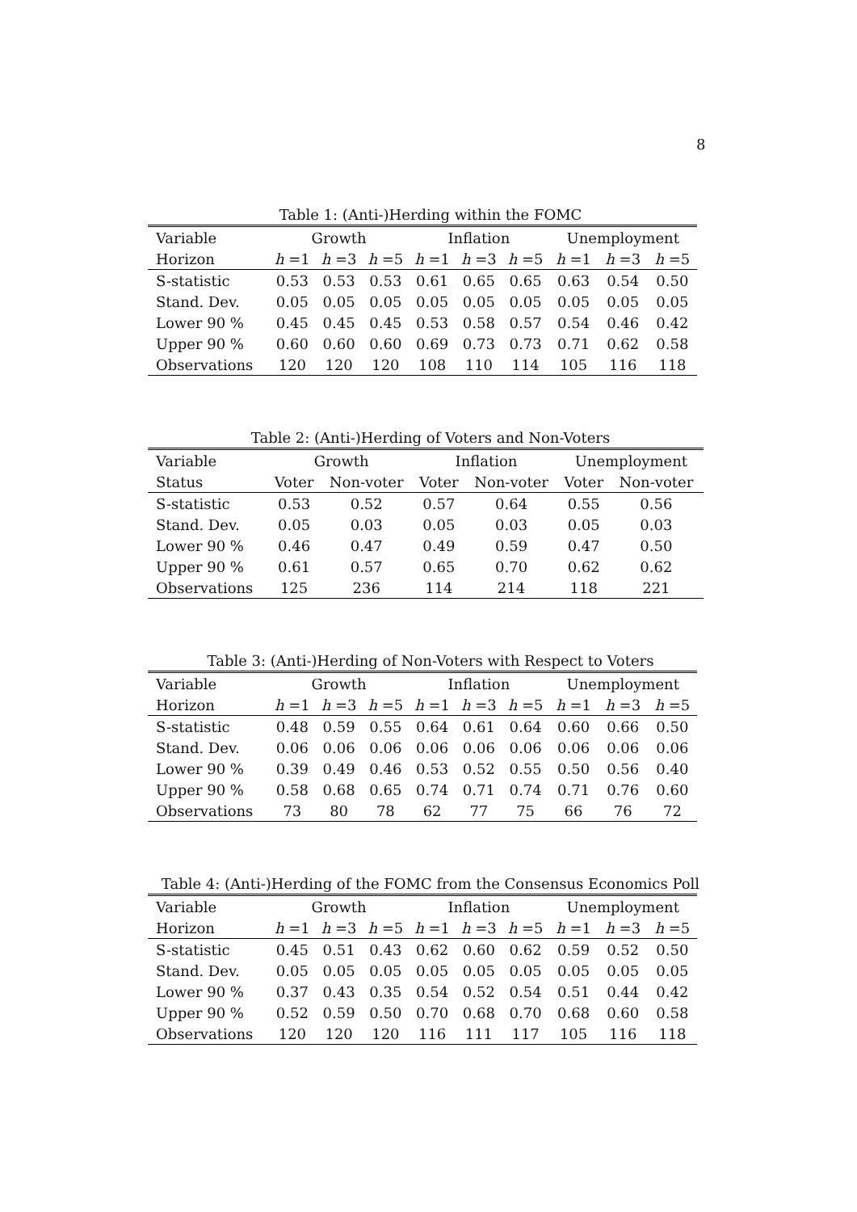8
Table 1: (Anti-)Herding within the FOMC
| Variable | Growth | | | Inflation | | | Unemployment | | |
| --- | --- | --- | --- | --- | --- | --- | --- | --- | --- |
| Horizon | h =1 | h =3 | h =5 | h =1 | h =3 | h =5 | h =1 | h =3 | h =5 |
| S-statistic | 0.53 | 0.53 | 0.53 | 0.61 | 0.65 | 0.65 | 0.63 | 0.54 | 0.50 |
| Stand. Dev. | 0.05 | 0.05 | 0.05 | 0.05 | 0.05 | 0.05 | 0.05 | 0.05 | 0.05 |
| Lower 90 % | 0.45 | 0.45 | 0.45 | 0.53 | 0.58 | 0.57 | 0.54 | 0.46 | 0.42 |
| Upper 90 % | 0.60 | 0.60 | 0.60 | 0.69 | 0.73 | 0.73 | 0.71 | 0.62 | 0.58 |
| Observations | 120 | 120 | 120 | 108 | 110 | 114 | 105 | 116 | 118 |
Table 2: (Anti-)Herding of Voters and Non-Voters
| Variable | Growth | | Inflation | | Unemployment | |
| --- | --- | --- | --- | --- | --- | --- |
| Status | Voter | Non-voter | Voter | Non-voter | Voter | Non-voter |
| S-statistic | 0.53 | 0.52 | 0.57 | 0.64 | 0.55 | 0.56 |
| Stand. Dev. | 0.05 | 0.03 | 0.05 | 0.03 | 0.05 | 0.03 |
| Lower 90 % | 0.46 | 0.47 | 0.49 | 0.59 | 0.47 | 0.50 |
| Upper 90 % | 0.61 | 0.57 | 0.65 | 0.70 | 0.62 | 0.62 |
| Observations | 125 | 236 | 114 | 214 | 118 | 221 |
Table 3: (Anti-)Herding of Non-Voters with Respect to Voters
| Variable | Growth | | | Inflation | | | Unemployment | | |
| --- | --- | --- | --- | --- | --- | --- | --- | --- | --- |
| Horizon | h =1 | h =3 | h =5 | h =1 | h =3 | h =5 | h =1 | h =3 | h =5 |
| S-statistic | 0.48 | 0.59 | 0.55 | 0.64 | 0.61 | 0.64 | 0.60 | 0.66 | 0.50 |
| Stand. Dev. | 0.06 | 0.06 | 0.06 | 0.06 | 0.06 | 0.06 | 0.06 | 0.06 | 0.06 |
| Lower 90 % | 0.39 | 0.49 | 0.46 | 0.53 | 0.52 | 0.55 | 0.50 | 0.56 | 0.40 |
| Upper 90 % | 0.58 | 0.68 | 0.65 | 0.74 | 0.71 | 0.74 | 0.71 | 0.76 | 0.60 |
| Observations | 73 | 80 | 78 | 62 | 77 | 75 | 66 | 76 | 72 |
Table 4: (Anti-)Herding of the FOMC from the Consensus Economics Poll
| Variable | Growth | | | Inflation | | | Unemployment | | |
| --- | --- | --- | --- | --- | --- | --- | --- | --- | --- |
| Horizon | h =1 | h =3 | h =5 | h =1 | h =3 | h =5 | h =1 | h =3 | h =5 |
| S-statistic | 0.45 | 0.51 | 0.43 | 0.62 | 0.60 | 0.62 | 0.59 | 0.52 | 0.50 |
| Stand. Dev. | 0.05 | 0.05 | 0.05 | 0.05 | 0.05 | 0.05 | 0.05 | 0.05 | 0.05 |
| Lower 90 % | 0.37 | 0.43 | 0.35 | 0.54 | 0.52 | 0.54 | 0.51 | 0.44 | 0.42 |
| Upper 90 % | 0.52 | 0.59 | 0.50 | 0.70 | 0.68 | 0.70 | 0.68 | 0.60 | 0.58 |
| Observations | 120 | 120 | 120 | 116 | 111 | 117 | 105 | 116 | 118 |